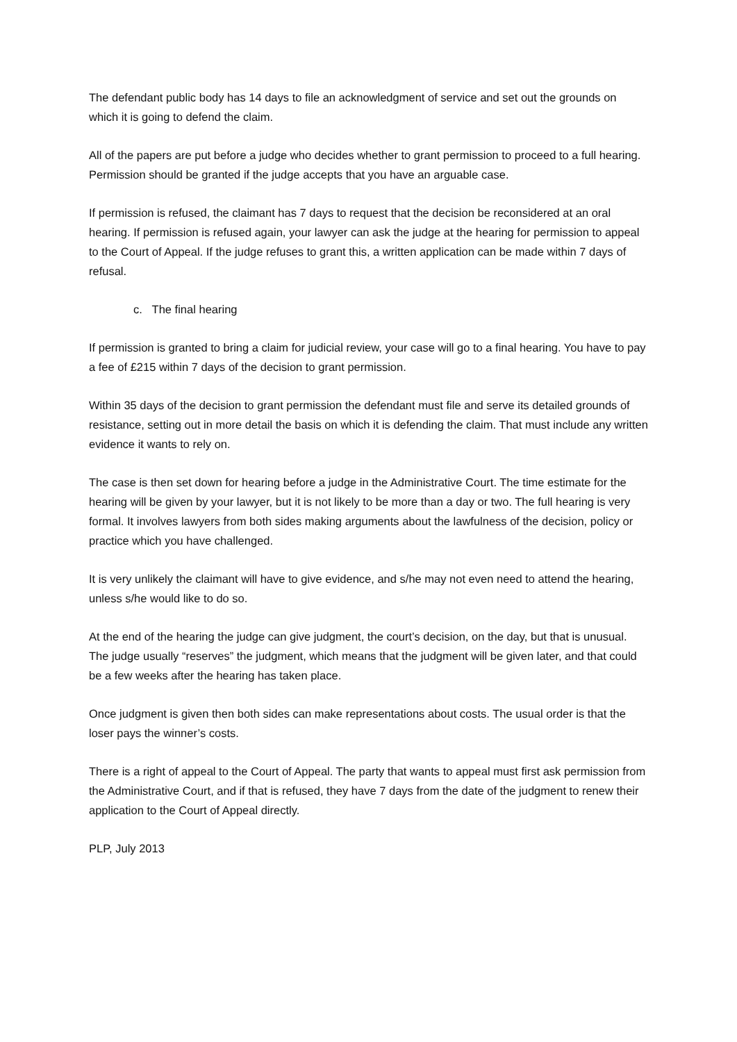The defendant public body has 14 days to file an acknowledgment of service and set out the grounds on which it is going to defend the claim.
All of the papers are put before a judge who decides whether to grant permission to proceed to a full hearing. Permission should be granted if the judge accepts that you have an arguable case.
If permission is refused, the claimant has 7 days to request that the decision be reconsidered at an oral hearing. If permission is refused again, your lawyer can ask the judge at the hearing for permission to appeal to the Court of Appeal. If the judge refuses to grant this, a written application can be made within 7 days of refusal.
c. The final hearing
If permission is granted to bring a claim for judicial review, your case will go to a final hearing. You have to pay a fee of £215 within 7 days of the decision to grant permission.
Within 35 days of the decision to grant permission the defendant must file and serve its detailed grounds of resistance, setting out in more detail the basis on which it is defending the claim. That must include any written evidence it wants to rely on.
The case is then set down for hearing before a judge in the Administrative Court. The time estimate for the hearing will be given by your lawyer, but it is not likely to be more than a day or two. The full hearing is very formal. It involves lawyers from both sides making arguments about the lawfulness of the decision, policy or practice which you have challenged.
It is very unlikely the claimant will have to give evidence, and s/he may not even need to attend the hearing, unless s/he would like to do so.
At the end of the hearing the judge can give judgment, the court’s decision, on the day, but that is unusual. The judge usually “reserves” the judgment, which means that the judgment will be given later, and that could be a few weeks after the hearing has taken place.
Once judgment is given then both sides can make representations about costs. The usual order is that the loser pays the winner’s costs.
There is a right of appeal to the Court of Appeal. The party that wants to appeal must first ask permission from the Administrative Court, and if that is refused, they have 7 days from the date of the judgment to renew their application to the Court of Appeal directly.
PLP, July 2013